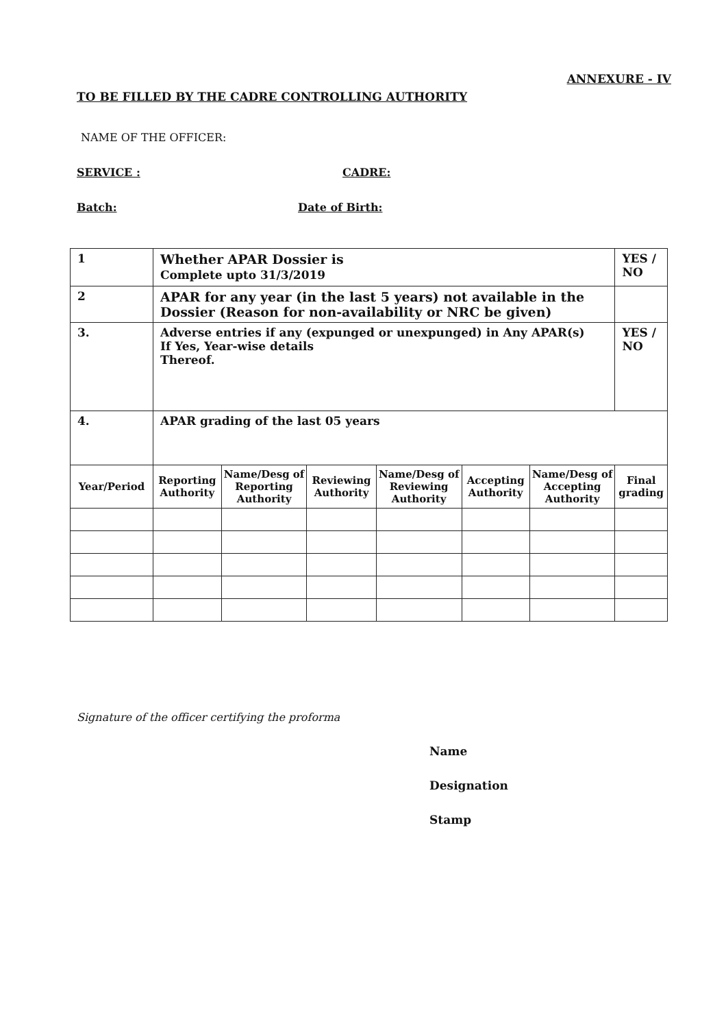ANNEXURE - IV
TO BE FILLED BY THE CADRE CONTROLLING AUTHORITY
NAME OF THE OFFICER:
SERVICE : CADRE:
Batch: Date of Birth:
| 1 | Whether APAR Dossier is Complete upto 31/3/2019 | | | | | | YES / NO |
| 2 | APAR for any year (in the last 5 years) not available in the Dossier (Reason for non-availability or NRC be given) | | | | | | |
| 3. | Adverse entries if any (expunged or unexpunged) in Any APAR(s) If Yes, Year-wise details Thereof. | | | | | | YES / NO |
| 4. | APAR grading of the last 05 years | | | | | | |
| Year/Period | Reporting Authority | Name/Desg of Reporting Authority | Reviewing Authority | Name/Desg of Reviewing Authority | Accepting Authority | Name/Desg of Accepting Authority | Final grading |
Signature of the officer certifying the proforma
Name
Designation
Stamp